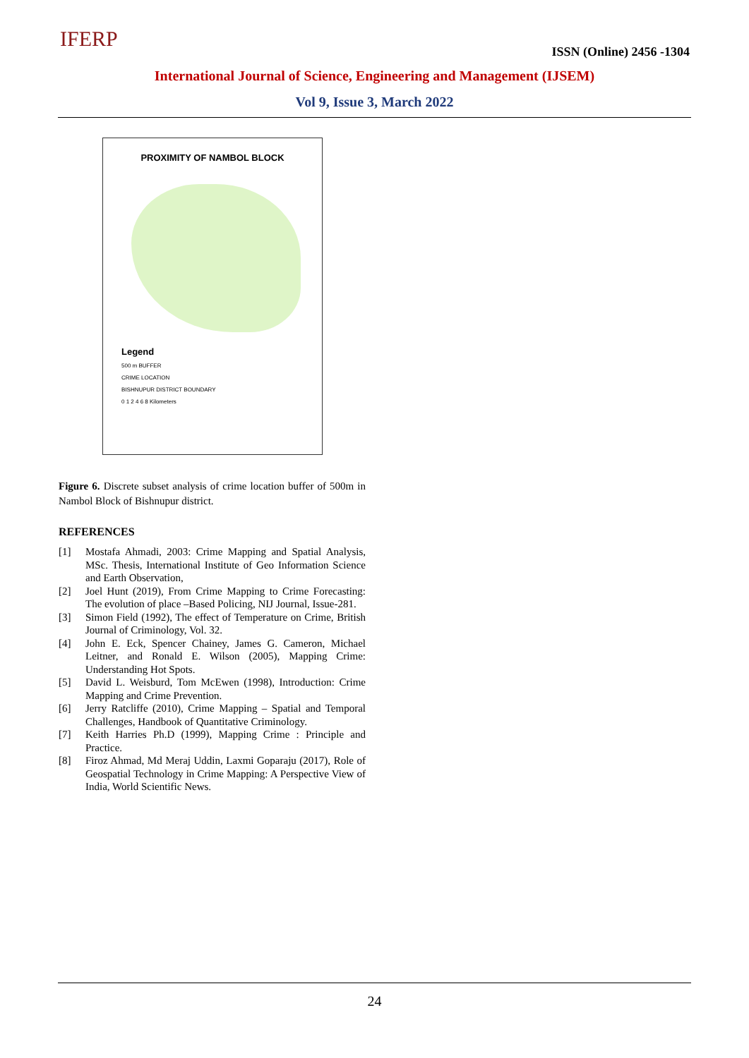IFERP ISSN (Online) 2456 -1304
International Journal of Science, Engineering and Management (IJSEM)
Vol 9, Issue 3, March 2022
PROXIMITY OF NAMBOL BLOCK
Legend
500 m BUFFER
CRIME LOCATION
BISHNUPUR DISTRICT BOUNDARY
0 1 2 4 6 8 Kilometers
Figure 6. Discrete subset analysis of crime location buffer of 500m in Nambol Block of Bishnupur district.
REFERENCES
[1] Mostafa Ahmadi, 2003: Crime Mapping and Spatial Analysis, MSc. Thesis, International Institute of Geo Information Science and Earth Observation,
[2] Joel Hunt (2019), From Crime Mapping to Crime Forecasting: The evolution of place –Based Policing, NIJ Journal, Issue-281.
[3] Simon Field (1992), The effect of Temperature on Crime, British Journal of Criminology, Vol. 32.
[4] John E. Eck, Spencer Chainey, James G. Cameron, Michael Leitner, and Ronald E. Wilson (2005), Mapping Crime: Understanding Hot Spots.
[5] David L. Weisburd, Tom McEwen (1998), Introduction: Crime Mapping and Crime Prevention.
[6] Jerry Ratcliffe (2010), Crime Mapping – Spatial and Temporal Challenges, Handbook of Quantitative Criminology.
[7] Keith Harries Ph.D (1999), Mapping Crime : Principle and Practice.
[8] Firoz Ahmad, Md Meraj Uddin, Laxmi Goparaju (2017), Role of Geospatial Technology in Crime Mapping: A Perspective View of India, World Scientific News.
24